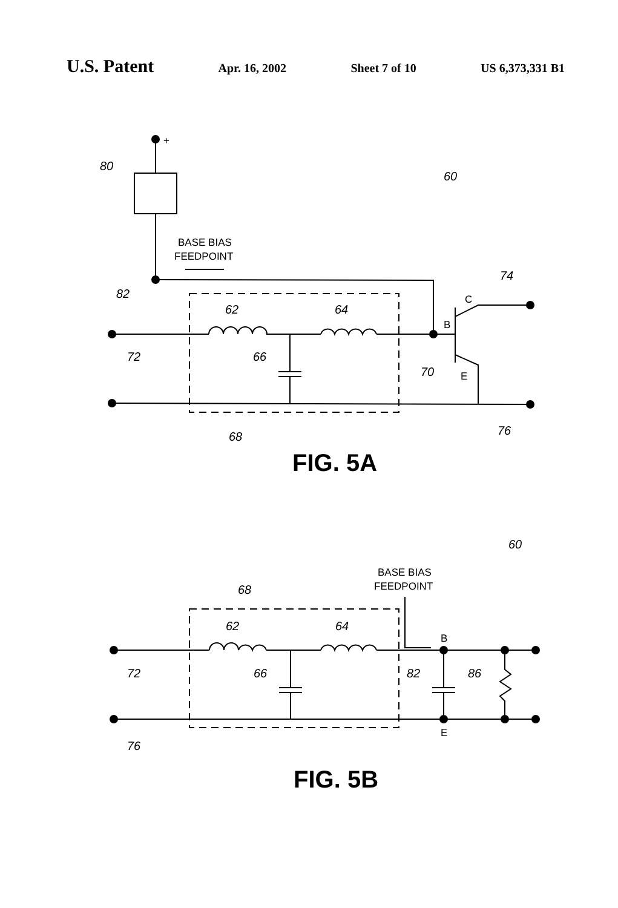U.S. Patent Apr. 16, 2002 Sheet 7 of 10 US 6,373,331 B1
+
80
60
BASE BIAS
FEEDPOINT
82
62
64
66
72
74
C
B
70
E
68
76
FIG. 5A
60
BASE BIAS
FEEDPOINT
68
62
64
B
72
66
82
86
E
76
FIG. 5B